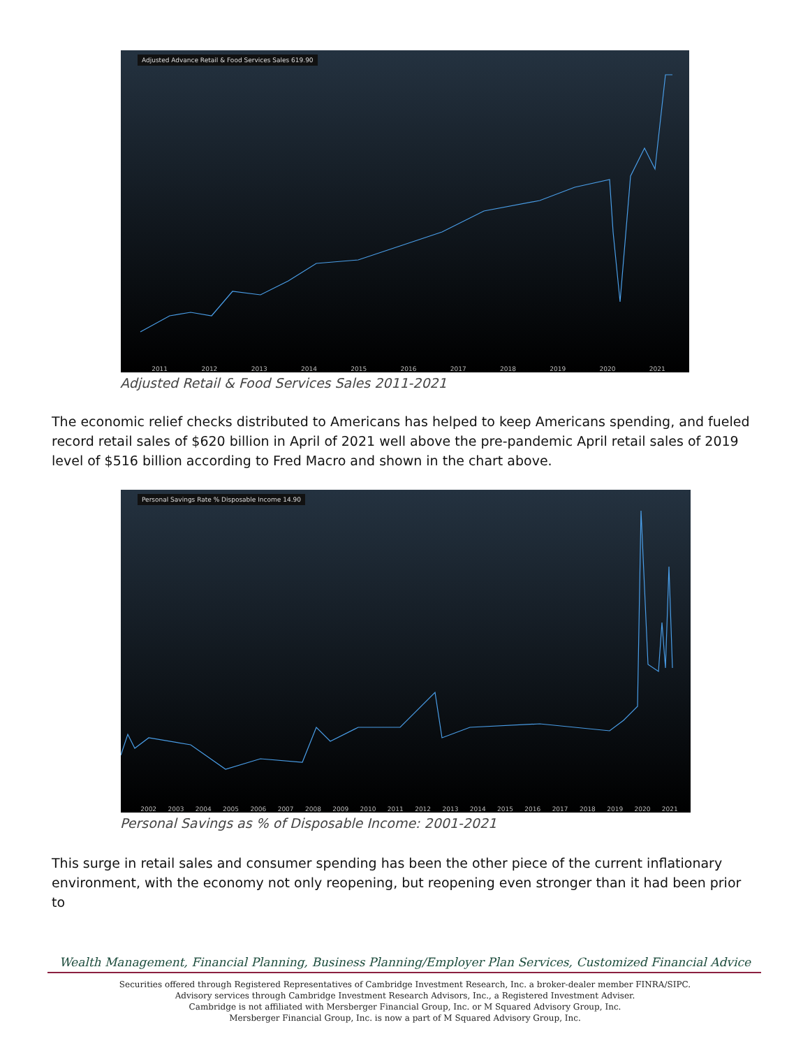Adjusted Advance Retail & Food Services Sales 619.90
2011 2012 2013 2014 2015 2016 2017 2018 2019 2020 2021
Adjusted Retail & Food Services Sales 2011-2021
The economic relief checks distributed to Americans has helped to keep Americans spending, and fueled record retail sales of $620 billion in April of 2021 well above the pre-pandemic April retail sales of 2019 level of $516 billion according to Fred Macro and shown in the chart above.
Personal Savings Rate % Disposable Income 14.90
2002 2003 2004 2005 2006 2007 2008 2009 2010 2011 2012 2013 2014 2015 2016 2017 2018 2019 2020 2021
Personal Savings as % of Disposable Income: 2001-2021
This surge in retail sales and consumer spending has been the other piece of the current inflationary environment, with the economy not only reopening, but reopening even stronger than it had been prior to
Wealth Management, Financial Planning, Business Planning/Employer Plan Services, Customized Financial Advice
Securities offered through Registered Representatives of Cambridge Investment Research, Inc. a broker-dealer member FINRA/SIPC.
Advisory services through Cambridge Investment Research Advisors, Inc., a Registered Investment Adviser.
Cambridge is not affiliated with Mersberger Financial Group, Inc. or M Squared Advisory Group, Inc.
Mersberger Financial Group, Inc. is now a part of M Squared Advisory Group, Inc.